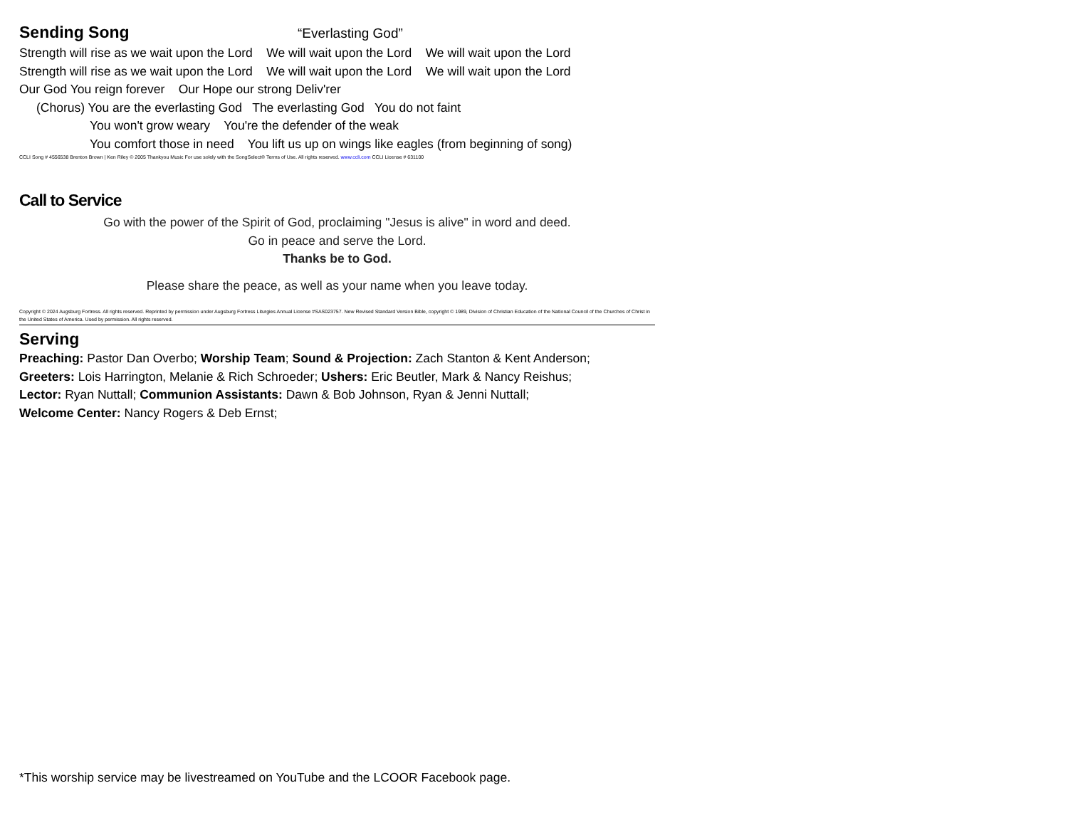Sending Song “Everlasting God”
Strength will rise as we wait upon the Lord We will wait upon the Lord We will wait upon the Lord
Strength will rise as we wait upon the Lord We will wait upon the Lord We will wait upon the Lord
Our God You reign forever Our Hope our strong Deliv'rer
(Chorus) You are the everlasting God The everlasting God You do not faint
You won't grow weary You're the defender of the weak
You comfort those in need You lift us up on wings like eagles (from beginning of song)
CCLI Song # 4556538 Brenton Brown | Ken Riley © 2005 Thankyou Music For use solely with the SongSelect® Terms of Use. All rights reserved. www.ccli.com CCLI License # 631100
Call to Service
Go with the power of the Spirit of God, proclaiming "Jesus is alive" in word and deed.
Go in peace and serve the Lord.
Thanks be to God.
Please share the peace, as well as your name when you leave today.
Copyright © 2024 Augsburg Fortress. All rights reserved. Reprinted by permission under Augsburg Fortress Liturgies Annual License #SAS023757. New Revised Standard Version Bible, copyright © 1989, Division of Christian Education of the National Council of the Churches of Christ in the United States of America. Used by permission. All rights reserved.
Serving
Preaching: Pastor Dan Overbo; Worship Team; Sound & Projection: Zach Stanton & Kent Anderson;
Greeters: Lois Harrington, Melanie & Rich Schroeder; Ushers: Eric Beutler, Mark & Nancy Reishus;
Lector: Ryan Nuttall; Communion Assistants: Dawn & Bob Johnson, Ryan & Jenni Nuttall;
Welcome Center: Nancy Rogers & Deb Ernst;
*This worship service may be livestreamed on YouTube and the LCOOR Facebook page.